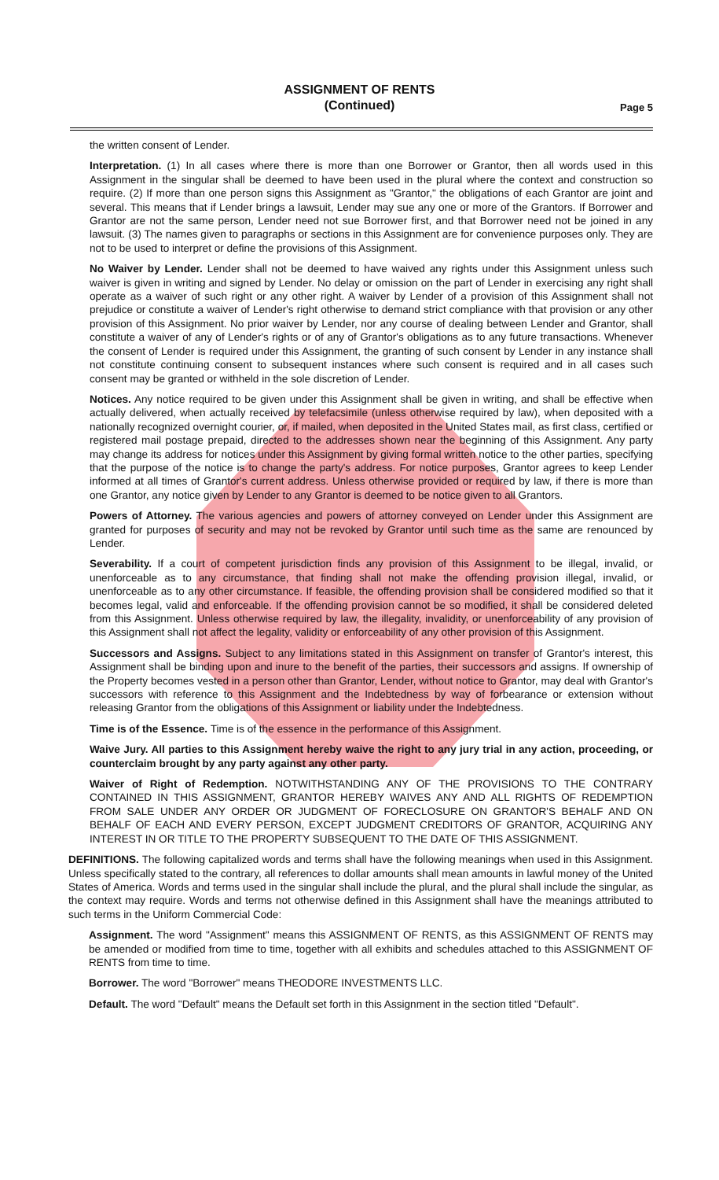ASSIGNMENT OF RENTS
(Continued)
Page 5
the written consent of Lender.
Interpretation. (1) In all cases where there is more than one Borrower or Grantor, then all words used in this Assignment in the singular shall be deemed to have been used in the plural where the context and construction so require. (2) If more than one person signs this Assignment as "Grantor," the obligations of each Grantor are joint and several. This means that if Lender brings a lawsuit, Lender may sue any one or more of the Grantors. If Borrower and Grantor are not the same person, Lender need not sue Borrower first, and that Borrower need not be joined in any lawsuit. (3) The names given to paragraphs or sections in this Assignment are for convenience purposes only. They are not to be used to interpret or define the provisions of this Assignment.
No Waiver by Lender. Lender shall not be deemed to have waived any rights under this Assignment unless such waiver is given in writing and signed by Lender. No delay or omission on the part of Lender in exercising any right shall operate as a waiver of such right or any other right. A waiver by Lender of a provision of this Assignment shall not prejudice or constitute a waiver of Lender's right otherwise to demand strict compliance with that provision or any other provision of this Assignment. No prior waiver by Lender, nor any course of dealing between Lender and Grantor, shall constitute a waiver of any of Lender's rights or of any of Grantor's obligations as to any future transactions. Whenever the consent of Lender is required under this Assignment, the granting of such consent by Lender in any instance shall not constitute continuing consent to subsequent instances where such consent is required and in all cases such consent may be granted or withheld in the sole discretion of Lender.
Notices. Any notice required to be given under this Assignment shall be given in writing, and shall be effective when actually delivered, when actually received by telefacsimile (unless otherwise required by law), when deposited with a nationally recognized overnight courier, or, if mailed, when deposited in the United States mail, as first class, certified or registered mail postage prepaid, directed to the addresses shown near the beginning of this Assignment. Any party may change its address for notices under this Assignment by giving formal written notice to the other parties, specifying that the purpose of the notice is to change the party's address. For notice purposes, Grantor agrees to keep Lender informed at all times of Grantor's current address. Unless otherwise provided or required by law, if there is more than one Grantor, any notice given by Lender to any Grantor is deemed to be notice given to all Grantors.
Powers of Attorney. The various agencies and powers of attorney conveyed on Lender under this Assignment are granted for purposes of security and may not be revoked by Grantor until such time as the same are renounced by Lender.
Severability. If a court of competent jurisdiction finds any provision of this Assignment to be illegal, invalid, or unenforceable as to any circumstance, that finding shall not make the offending provision illegal, invalid, or unenforceable as to any other circumstance. If feasible, the offending provision shall be considered modified so that it becomes legal, valid and enforceable. If the offending provision cannot be so modified, it shall be considered deleted from this Assignment. Unless otherwise required by law, the illegality, invalidity, or unenforceability of any provision of this Assignment shall not affect the legality, validity or enforceability of any other provision of this Assignment.
Successors and Assigns. Subject to any limitations stated in this Assignment on transfer of Grantor's interest, this Assignment shall be binding upon and inure to the benefit of the parties, their successors and assigns. If ownership of the Property becomes vested in a person other than Grantor, Lender, without notice to Grantor, may deal with Grantor's successors with reference to this Assignment and the Indebtedness by way of forbearance or extension without releasing Grantor from the obligations of this Assignment or liability under the Indebtedness.
Time is of the Essence. Time is of the essence in the performance of this Assignment.
Waive Jury. All parties to this Assignment hereby waive the right to any jury trial in any action, proceeding, or counterclaim brought by any party against any other party.
Waiver of Right of Redemption. NOTWITHSTANDING ANY OF THE PROVISIONS TO THE CONTRARY CONTAINED IN THIS ASSIGNMENT, GRANTOR HEREBY WAIVES ANY AND ALL RIGHTS OF REDEMPTION FROM SALE UNDER ANY ORDER OR JUDGMENT OF FORECLOSURE ON GRANTOR'S BEHALF AND ON BEHALF OF EACH AND EVERY PERSON, EXCEPT JUDGMENT CREDITORS OF GRANTOR, ACQUIRING ANY INTEREST IN OR TITLE TO THE PROPERTY SUBSEQUENT TO THE DATE OF THIS ASSIGNMENT.
DEFINITIONS. The following capitalized words and terms shall have the following meanings when used in this Assignment. Unless specifically stated to the contrary, all references to dollar amounts shall mean amounts in lawful money of the United States of America. Words and terms used in the singular shall include the plural, and the plural shall include the singular, as the context may require. Words and terms not otherwise defined in this Assignment shall have the meanings attributed to such terms in the Uniform Commercial Code:
Assignment. The word "Assignment" means this ASSIGNMENT OF RENTS, as this ASSIGNMENT OF RENTS may be amended or modified from time to time, together with all exhibits and schedules attached to this ASSIGNMENT OF RENTS from time to time.
Borrower. The word "Borrower" means THEODORE INVESTMENTS LLC.
Default. The word "Default" means the Default set forth in this Assignment in the section titled "Default".